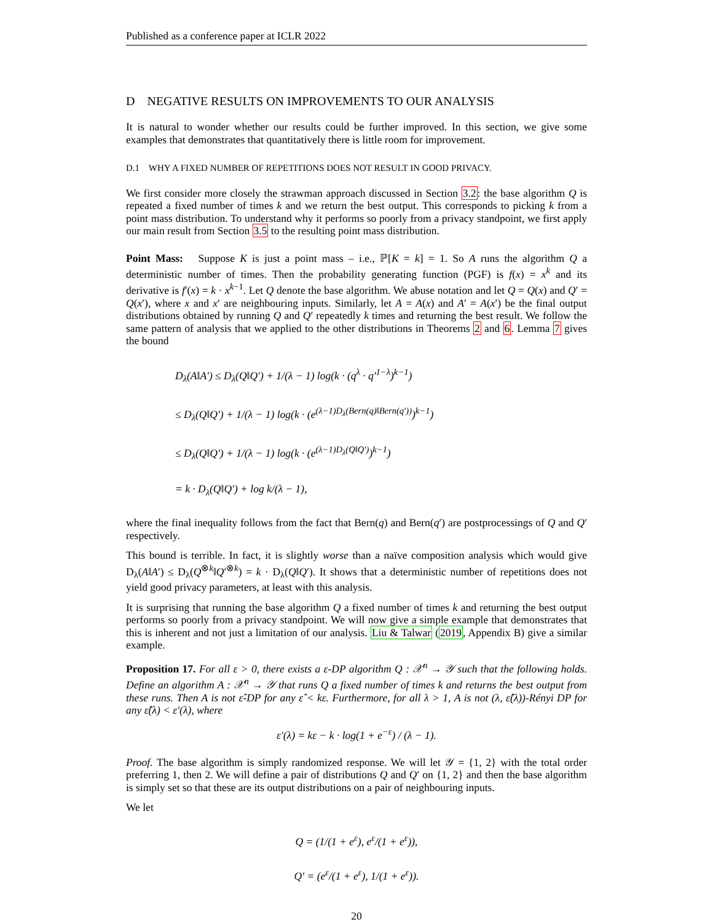Published as a conference paper at ICLR 2022
D NEGATIVE RESULTS ON IMPROVEMENTS TO OUR ANALYSIS
It is natural to wonder whether our results could be further improved. In this section, we give some examples that demonstrates that quantitatively there is little room for improvement.
D.1 WHY A FIXED NUMBER OF REPETITIONS DOES NOT RESULT IN GOOD PRIVACY.
We first consider more closely the strawman approach discussed in Section 3.2: the base algorithm Q is repeated a fixed number of times k and we return the best output. This corresponds to picking k from a point mass distribution. To understand why it performs so poorly from a privacy standpoint, we first apply our main result from Section 3.5 to the resulting point mass distribution.
Point Mass: Suppose K is just a point mass – i.e., ℙ[K = k] = 1. So A runs the algorithm Q a deterministic number of times. Then the probability generating function (PGF) is f(x) = x<sup>k</sup> and its derivative is f′(x) = k · x<sup>k−1</sup>. Let Q denote the base algorithm. We abuse notation and let Q = Q(x) and Q′ = Q(x′), where x and x′ are neighbouring inputs. Similarly, let A = A(x) and A′ = A(x′) be the final output distributions obtained by running Q and Q′ repeatedly k times and returning the best result. We follow the same pattern of analysis that we applied to the other distributions in Theorems 2 and 6. Lemma 7 gives the bound
D<sub>λ</sub>(A‖A′) ≤ D<sub>λ</sub>(Q‖Q′) + 1/(λ − 1) log(k · (q<sup>λ</sup> · q′<sup>1−λ</sup>)<sup>k−1</sup>)
≤ D<sub>λ</sub>(Q‖Q′) + 1/(λ − 1) log(k · (e<sup>(λ−1)D<sub>λ</sub>(Bern(q)‖Bern(q′))</sup>)<sup>k−1</sup>)
≤ D<sub>λ</sub>(Q‖Q′) + 1/(λ − 1) log(k · (e<sup>(λ−1)D<sub>λ</sub>(Q‖Q′)</sup>)<sup>k−1</sup>)
= k · D<sub>λ</sub>(Q‖Q′) + log k/(λ − 1),
where the final inequality follows from the fact that Bern(q) and Bern(q′) are postprocessings of Q and Q′ respectively.
This bound is terrible. In fact, it is slightly worse than a naïve composition analysis which would give D<sub>λ</sub>(A‖A′) ≤ D<sub>λ</sub>(Q<sup>⊗k</sup>‖Q′<sup>⊗k</sup>) = k · D<sub>λ</sub>(Q‖Q′). It shows that a deterministic number of repetitions does not yield good privacy parameters, at least with this analysis.
It is surprising that running the base algorithm Q a fixed number of times k and returning the best output performs so poorly from a privacy standpoint. We will now give a simple example that demonstrates that this is inherent and not just a limitation of our analysis. Liu & Talwar (2019, Appendix B) give a similar example.
Proposition 17. For all ε > 0, there exists a ε-DP algorithm Q : 𝒳<sup>n</sup> → 𝒴 such that the following holds. Define an algorithm A : 𝒳<sup>n</sup> → 𝒴 that runs Q a fixed number of times k and returns the best output from these runs. Then A is not ε̂-DP for any ε̂ < kε. Furthermore, for all λ > 1, A is not (λ, ε̂(λ))-Rényi DP for any ε̂(λ) < ε′(λ), where
ε′(λ) = kε − k · log(1 + e<sup>−ε</sup>) / (λ − 1).
Proof. The base algorithm is simply randomized response. We will let 𝒴 = {1, 2} with the total order preferring 1, then 2. We will define a pair of distributions Q and Q′ on {1, 2} and then the base algorithm is simply set so that these are its output distributions on a pair of neighbouring inputs.
We let
Q = (1/(1 + e<sup>ε</sup>), e<sup>ε</sup>/(1 + e<sup>ε</sup>)),
Q′ = (e<sup>ε</sup>/(1 + e<sup>ε</sup>), 1/(1 + e<sup>ε</sup>)).
20